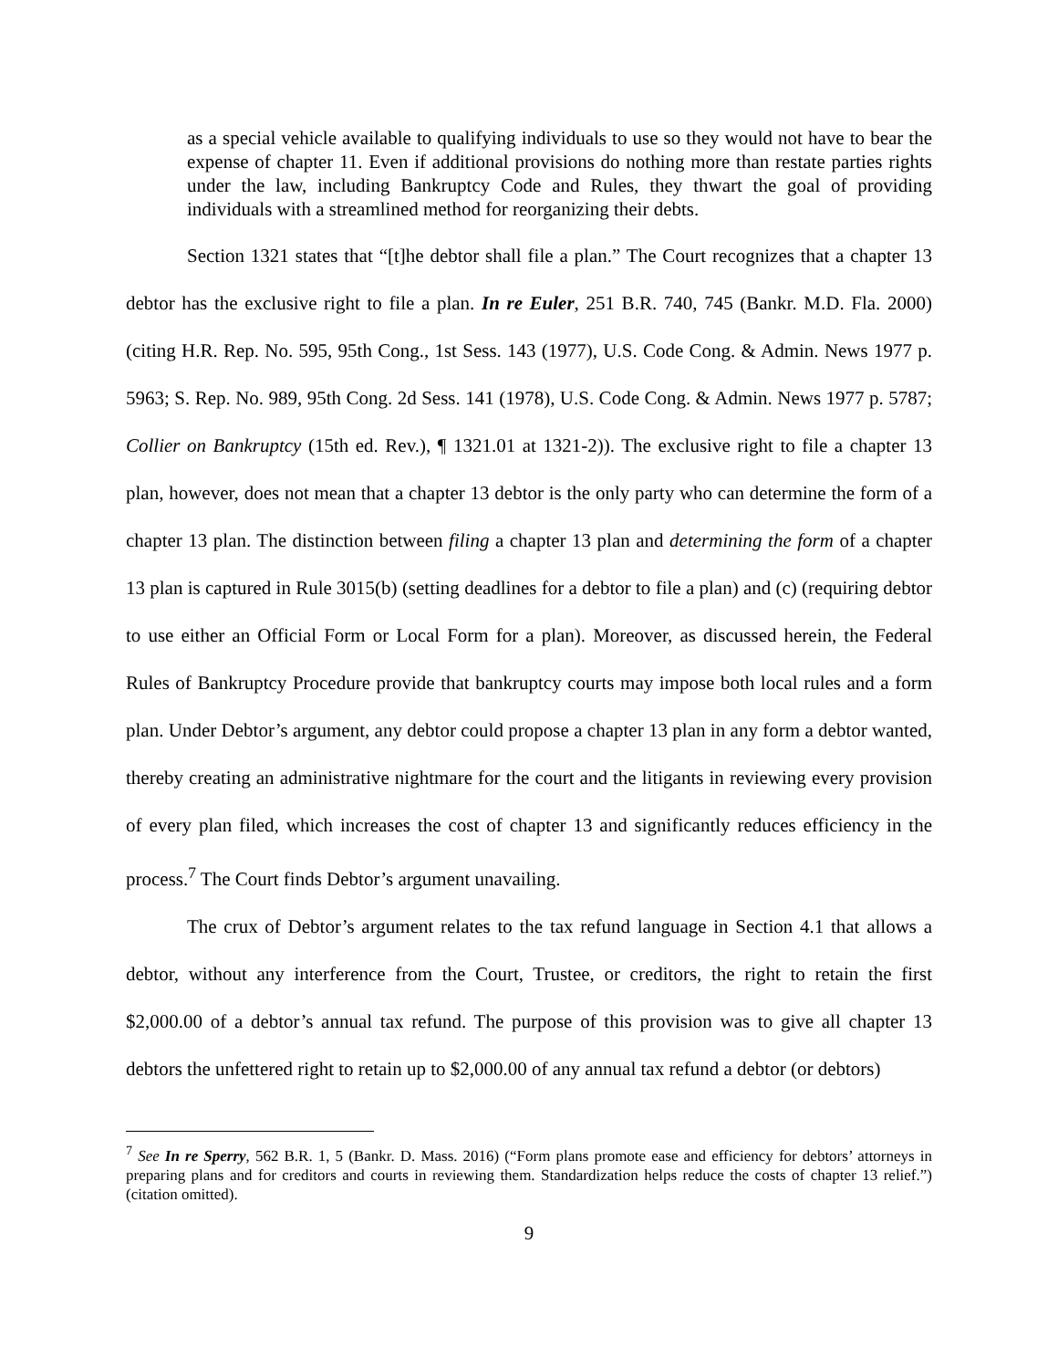as a special vehicle available to qualifying individuals to use so they would not have to bear the expense of chapter 11. Even if additional provisions do nothing more than restate parties rights under the law, including Bankruptcy Code and Rules, they thwart the goal of providing individuals with a streamlined method for reorganizing their debts.
Section 1321 states that “[t]he debtor shall file a plan.” The Court recognizes that a chapter 13 debtor has the exclusive right to file a plan. In re Euler, 251 B.R. 740, 745 (Bankr. M.D. Fla. 2000)(citing H.R. Rep. No. 595, 95th Cong., 1st Sess. 143 (1977), U.S. Code Cong. & Admin. News 1977 p. 5963; S. Rep. No. 989, 95th Cong. 2d Sess. 141 (1978), U.S. Code Cong. & Admin. News 1977 p. 5787; Collier on Bankruptcy (15th ed. Rev.), ¶ 1321.01 at 1321-2)). The exclusive right to file a chapter 13 plan, however, does not mean that a chapter 13 debtor is the only party who can determine the form of a chapter 13 plan. The distinction between filing a chapter 13 plan and determining the form of a chapter 13 plan is captured in Rule 3015(b) (setting deadlines for a debtor to file a plan) and (c) (requiring debtor to use either an Official Form or Local Form for a plan). Moreover, as discussed herein, the Federal Rules of Bankruptcy Procedure provide that bankruptcy courts may impose both local rules and a form plan. Under Debtor’s argument, any debtor could propose a chapter 13 plan in any form a debtor wanted, thereby creating an administrative nightmare for the court and the litigants in reviewing every provision of every plan filed, which increases the cost of chapter 13 and significantly reduces efficiency in the process.<sup>7</sup> The Court finds Debtor’s argument unavailing.
The crux of Debtor’s argument relates to the tax refund language in Section 4.1 that allows a debtor, without any interference from the Court, Trustee, or creditors, the right to retain the first $2,000.00 of a debtor’s annual tax refund. The purpose of this provision was to give all chapter 13 debtors the unfettered right to retain up to $2,000.00 of any annual tax refund a debtor (or debtors)
<sup>7</sup> See In re Sperry, 562 B.R. 1, 5 (Bankr. D. Mass. 2016) (“Form plans promote ease and efficiency for debtors’ attorneys in preparing plans and for creditors and courts in reviewing them. Standardization helps reduce the costs of chapter 13 relief.”) (citation omitted).
9